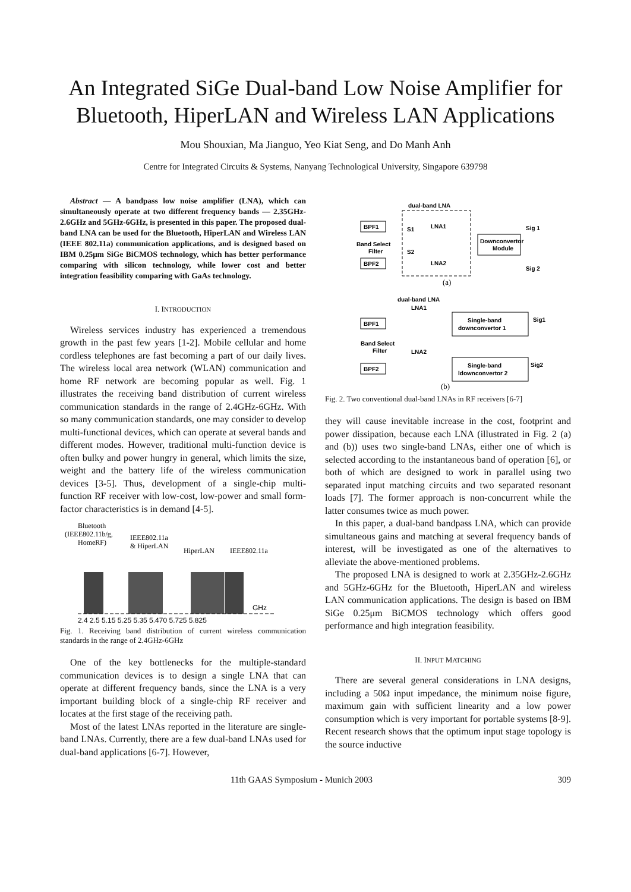An Integrated SiGe Dual-band Low Noise Amplifier for Bluetooth, HiperLAN and Wireless LAN Applications
Mou Shouxian, Ma Jianguo, Yeo Kiat Seng, and Do Manh Anh
Centre for Integrated Circuits & Systems, Nanyang Technological University, Singapore 639798
Abstract — A bandpass low noise amplifier (LNA), which can simultaneously operate at two different frequency bands — 2.35GHz-2.6GHz and 5GHz-6GHz, is presented in this paper. The proposed dual-band LNA can be used for the Bluetooth, HiperLAN and Wireless LAN (IEEE 802.11a) communication applications, and is designed based on IBM 0.25μm SiGe BiCMOS technology, which has better performance comparing with silicon technology, while lower cost and better integration feasibility comparing with GaAs technology.
I. INTRODUCTION
Wireless services industry has experienced a tremendous growth in the past few years [1-2]. Mobile cellular and home cordless telephones are fast becoming a part of our daily lives. The wireless local area network (WLAN) communication and home RF network are becoming popular as well. Fig. 1 illustrates the receiving band distribution of current wireless communication standards in the range of 2.4GHz-6GHz. With so many communication standards, one may consider to develop multi-functional devices, which can operate at several bands and different modes. However, traditional multi-function device is often bulky and power hungry in general, which limits the size, weight and the battery life of the wireless communication devices [3-5]. Thus, development of a single-chip multi-function RF receiver with low-cost, low-power and small form-factor characteristics is in demand [4-5].
Bluetooth
(IEEE802.11b/g,
HomeRF)
IEEE802.11a
& HiperLAN
HiperLAN
IEEE802.11a
GHz
2.4 2.5 5.15 5.25 5.35 5.470 5.725 5.825
Fig. 1. Receiving band distribution of current wireless communication standards in the range of 2.4GHz-6GHz
One of the key bottlenecks for the multiple-standard communication devices is to design a single LNA that can operate at different frequency bands, since the LNA is a very important building block of a single-chip RF receiver and locates at the first stage of the receiving path.
Most of the latest LNAs reported in the literature are single-band LNAs. Currently, there are a few dual-band LNAs used for dual-band applications [6-7]. However,
dual-band LNA
BPF1
BPF2
Band Select
Filter
S1
S2
LNA1
LNA2
Downconvertor
Module
Sig 1
Sig 2
(a)
dual-band LNA
LNA1
LNA2
BPF1
BPF2
Band Select
Filter
Single-band
downconvertor 1
Single-band
ldownconvertor 2
Sig1
Sig2
(b)
Fig. 2. Two conventional dual-band LNAs in RF receivers [6-7]
they will cause inevitable increase in the cost, footprint and power dissipation, because each LNA (illustrated in Fig. 2 (a) and (b)) uses two single-band LNAs, either one of which is selected according to the instantaneous band of operation [6], or both of which are designed to work in parallel using two separated input matching circuits and two separated resonant loads [7]. The former approach is non-concurrent while the latter consumes twice as much power.
In this paper, a dual-band bandpass LNA, which can provide simultaneous gains and matching at several frequency bands of interest, will be investigated as one of the alternatives to alleviate the above-mentioned problems.
The proposed LNA is designed to work at 2.35GHz-2.6GHz and 5GHz-6GHz for the Bluetooth, HiperLAN and wireless LAN communication applications. The design is based on IBM SiGe 0.25μm BiCMOS technology which offers good performance and high integration feasibility.
II. INPUT MATCHING
There are several general considerations in LNA designs, including a 50Ω input impedance, the minimum noise figure, maximum gain with sufficient linearity and a low power consumption which is very important for portable systems [8-9]. Recent research shows that the optimum input stage topology is the source inductive
11th GAAS Symposium - Munich 2003 309